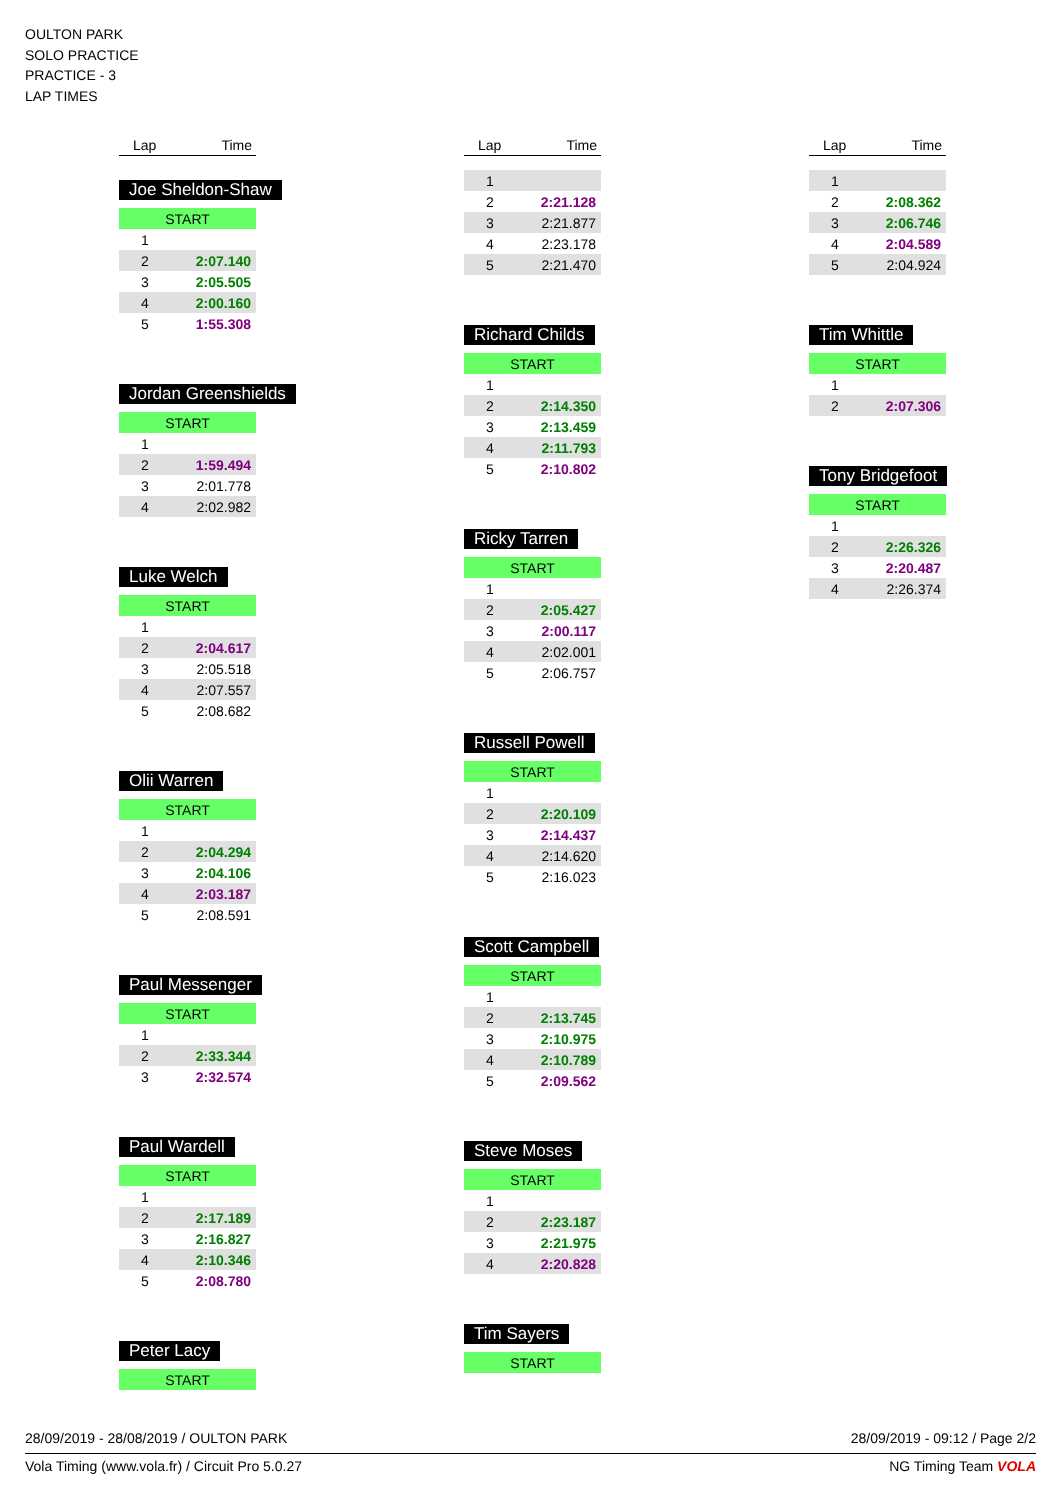OULTON PARK
SOLO PRACTICE
PRACTICE - 3
LAP TIMES
| Lap | Time |
| --- | --- |
Joe Sheldon-Shaw
| START | |
| 1 | |
| 2 | 2:07.140 |
| 3 | 2:05.505 |
| 4 | 2:00.160 |
| 5 | 1:55.308 |
Jordan Greenshields
| START | |
| 1 | |
| 2 | 1:59.494 |
| 3 | 2:01.778 |
| 4 | 2:02.982 |
Luke Welch
| START | |
| 1 | |
| 2 | 2:04.617 |
| 3 | 2:05.518 |
| 4 | 2:07.557 |
| 5 | 2:08.682 |
Olii Warren
| START | |
| 1 | |
| 2 | 2:04.294 |
| 3 | 2:04.106 |
| 4 | 2:03.187 |
| 5 | 2:08.591 |
Paul Messenger
| START | |
| 1 | |
| 2 | 2:33.344 |
| 3 | 2:32.574 |
Paul Wardell
| START | |
| 1 | |
| 2 | 2:17.189 |
| 3 | 2:16.827 |
| 4 | 2:10.346 |
| 5 | 2:08.780 |
Peter Lacy
| START |
| Lap | Time |
| --- | --- |
| 1 | |
| 2 | 2:21.128 |
| 3 | 2:21.877 |
| 4 | 2:23.178 |
| 5 | 2:21.470 |
Richard Childs
| START | |
| 1 | |
| 2 | 2:14.350 |
| 3 | 2:13.459 |
| 4 | 2:11.793 |
| 5 | 2:10.802 |
Ricky Tarren
| START | |
| 1 | |
| 2 | 2:05.427 |
| 3 | 2:00.117 |
| 4 | 2:02.001 |
| 5 | 2:06.757 |
Russell Powell
| START | |
| 1 | |
| 2 | 2:20.109 |
| 3 | 2:14.437 |
| 4 | 2:14.620 |
| 5 | 2:16.023 |
Scott Campbell
| START | |
| 1 | |
| 2 | 2:13.745 |
| 3 | 2:10.975 |
| 4 | 2:10.789 |
| 5 | 2:09.562 |
Steve Moses
| START | |
| 1 | |
| 2 | 2:23.187 |
| 3 | 2:21.975 |
| 4 | 2:20.828 |
Tim Sayers
| START |
| Lap | Time |
| --- | --- |
| 1 | |
| 2 | 2:08.362 |
| 3 | 2:06.746 |
| 4 | 2:04.589 |
| 5 | 2:04.924 |
Tim Whittle
| START | |
| 1 | |
| 2 | 2:07.306 |
Tony Bridgefoot
| START | |
| 1 | |
| 2 | 2:26.326 |
| 3 | 2:20.487 |
| 4 | 2:26.374 |
28/09/2019 - 28/08/2019 / OULTON PARK 28/09/2019 - 09:12 / Page 2/2
Vola Timing (www.vola.fr) / Circuit Pro 5.0.27 NG Timing Team VOLA